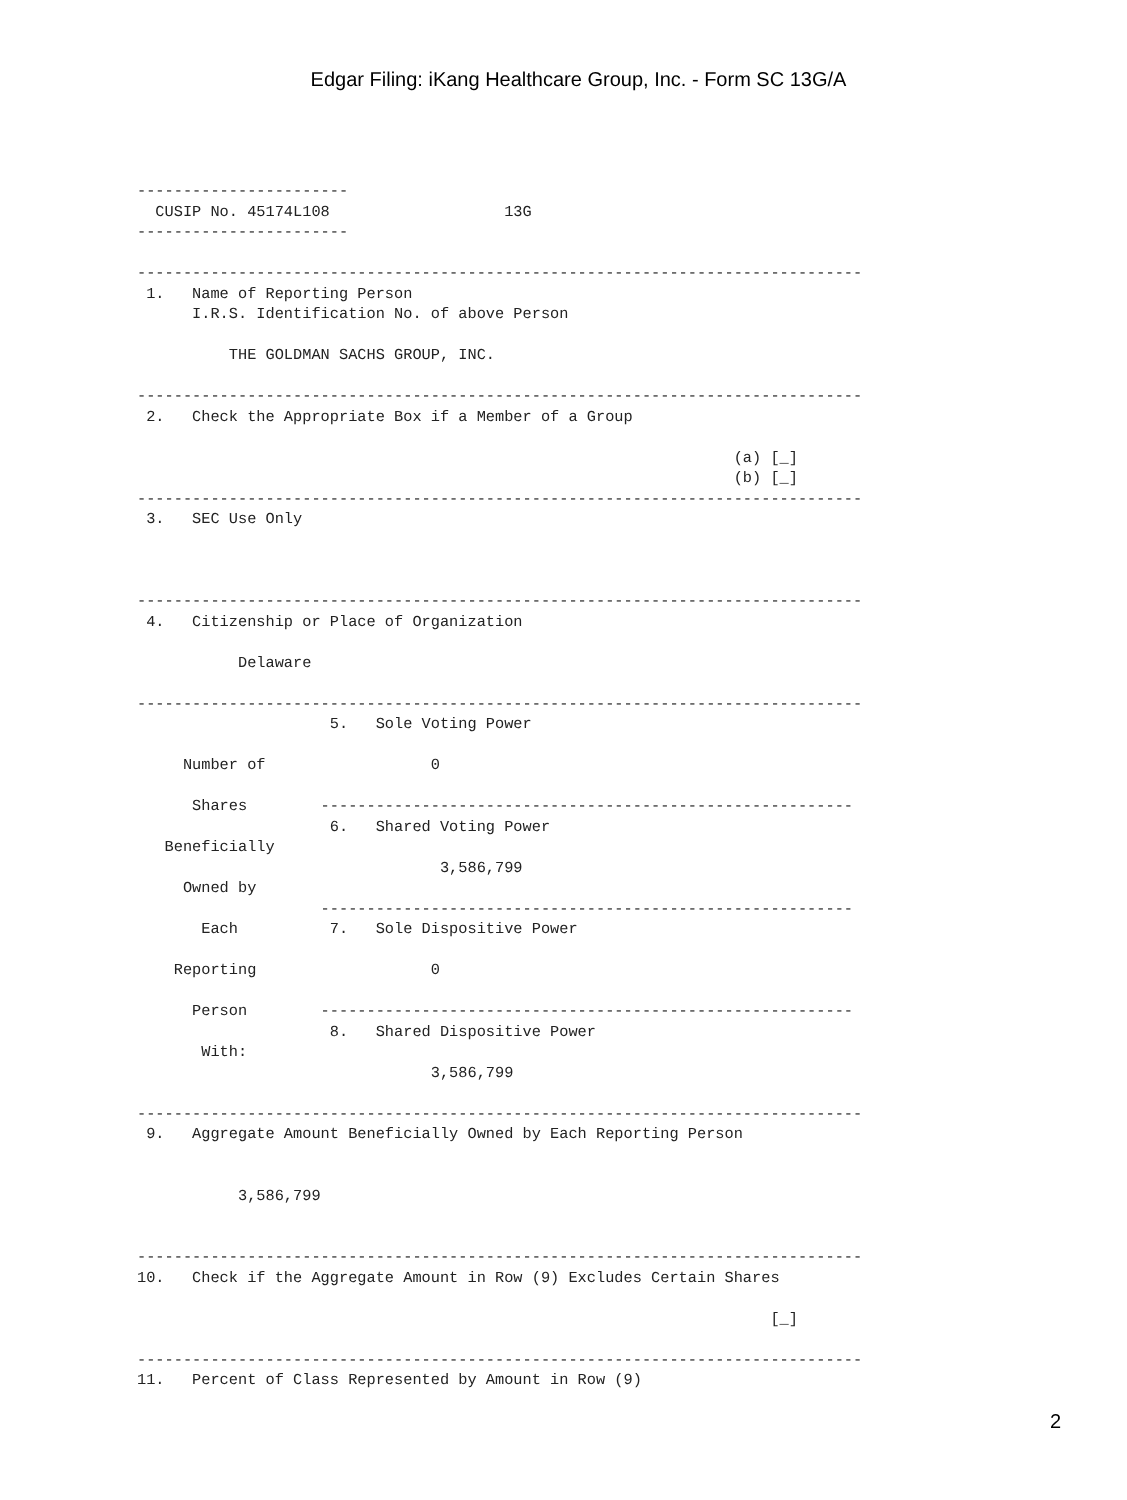Edgar Filing: iKang Healthcare Group, Inc. - Form SC 13G/A
-----------------------
  CUSIP No. 45174L108                   13G
-----------------------

-------------------------------------------------------------------------------
 1.   Name of Reporting Person
      I.R.S. Identification No. of above Person

          THE GOLDMAN SACHS GROUP, INC.

-------------------------------------------------------------------------------
 2.   Check the Appropriate Box if a Member of a Group

                                                                 (a) [_]
                                                                 (b) [_]
-------------------------------------------------------------------------------
 3.   SEC Use Only



-------------------------------------------------------------------------------
 4.   Citizenship or Place of Organization

           Delaware

-------------------------------------------------------------------------------
                     5.   Sole Voting Power

     Number of                  0

      Shares        ----------------------------------------------------------
                     6.   Shared Voting Power
   Beneficially
                                 3,586,799
     Owned by
                    ----------------------------------------------------------
       Each          7.   Sole Dispositive Power

    Reporting                   0

      Person        ----------------------------------------------------------
                     8.   Shared Dispositive Power
       With:
                                3,586,799

-------------------------------------------------------------------------------
 9.   Aggregate Amount Beneficially Owned by Each Reporting Person


           3,586,799


-------------------------------------------------------------------------------
10.   Check if the Aggregate Amount in Row (9) Excludes Certain Shares

                                                                     [_]

-------------------------------------------------------------------------------
11.   Percent of Class Represented by Amount in Row (9)
2